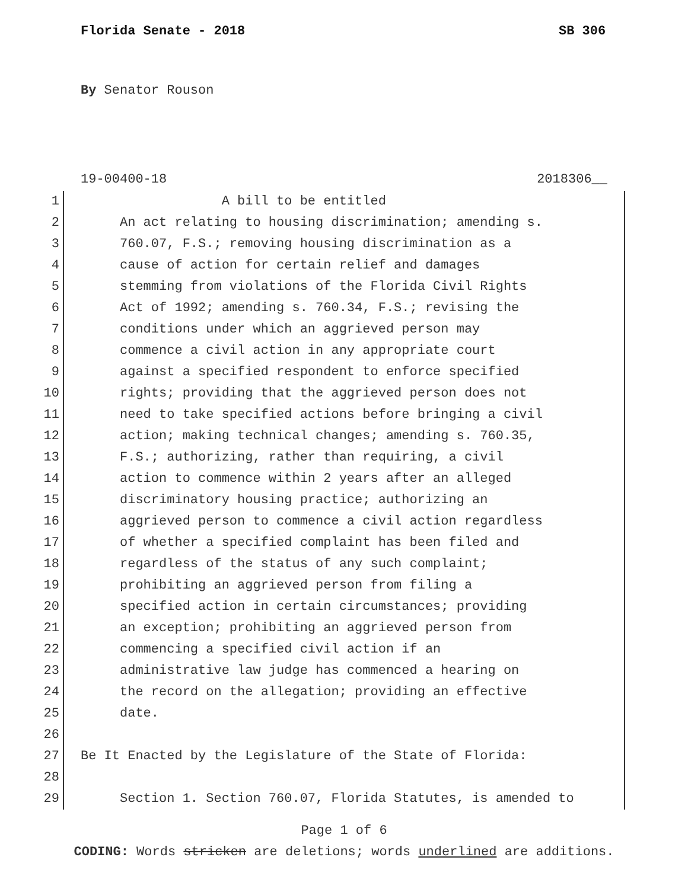Florida Senate - 2018 SB 306
By Senator Rouson
19-00400-18 2018306__
1 A bill to be entitled
2 An act relating to housing discrimination; amending s.
3 760.07, F.S.; removing housing discrimination as a
4 cause of action for certain relief and damages
5 stemming from violations of the Florida Civil Rights
6 Act of 1992; amending s. 760.34, F.S.; revising the
7 conditions under which an aggrieved person may
8 commence a civil action in any appropriate court
9 against a specified respondent to enforce specified
10 rights; providing that the aggrieved person does not
11 need to take specified actions before bringing a civil
12 action; making technical changes; amending s. 760.35,
13 F.S.; authorizing, rather than requiring, a civil
14 action to commence within 2 years after an alleged
15 discriminatory housing practice; authorizing an
16 aggrieved person to commence a civil action regardless
17 of whether a specified complaint has been filed and
18 regardless of the status of any such complaint;
19 prohibiting an aggrieved person from filing a
20 specified action in certain circumstances; providing
21 an exception; prohibiting an aggrieved person from
22 commencing a specified civil action if an
23 administrative law judge has commenced a hearing on
24 the record on the allegation; providing an effective
25 date.
26
27 Be It Enacted by the Legislature of the State of Florida:
28
29 Section 1. Section 760.07, Florida Statutes, is amended to
Page 1 of 6
CODING: Words stricken are deletions; words underlined are additions.